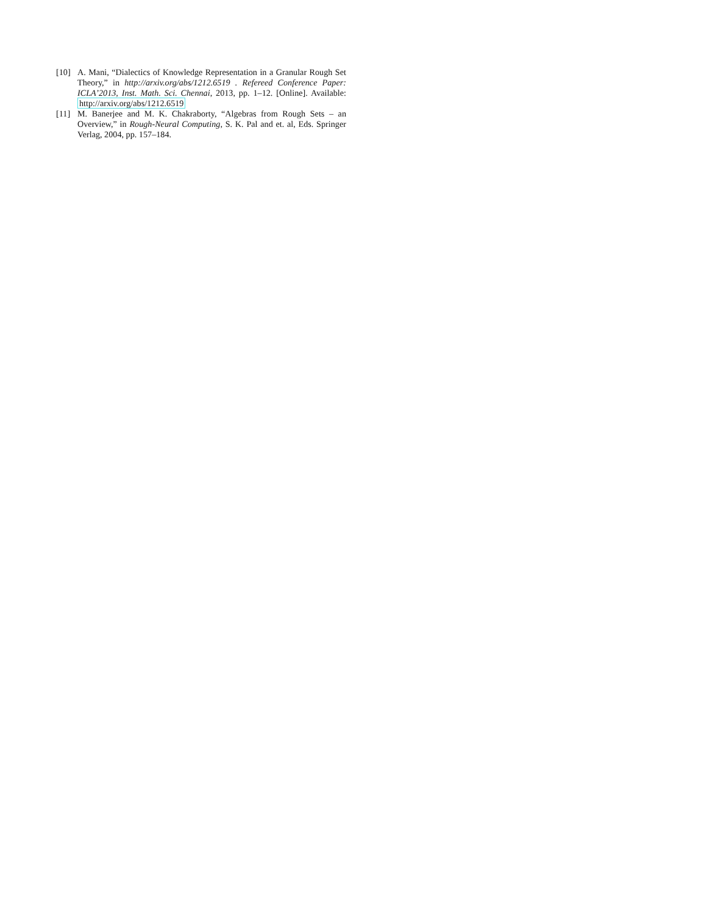[10] A. Mani, “Dialectics of Knowledge Representation in a Granular Rough Set Theory,” in http://arxiv.org/abs/1212.6519 . Refereed Conference Paper: ICLA’2013, Inst. Math. Sci. Chennai, 2013, pp. 1–12. [Online]. Available: http://arxiv.org/abs/1212.6519
[11] M. Banerjee and M. K. Chakraborty, “Algebras from Rough Sets – an Overview,” in Rough-Neural Computing, S. K. Pal and et. al, Eds. Springer Verlag, 2004, pp. 157–184.